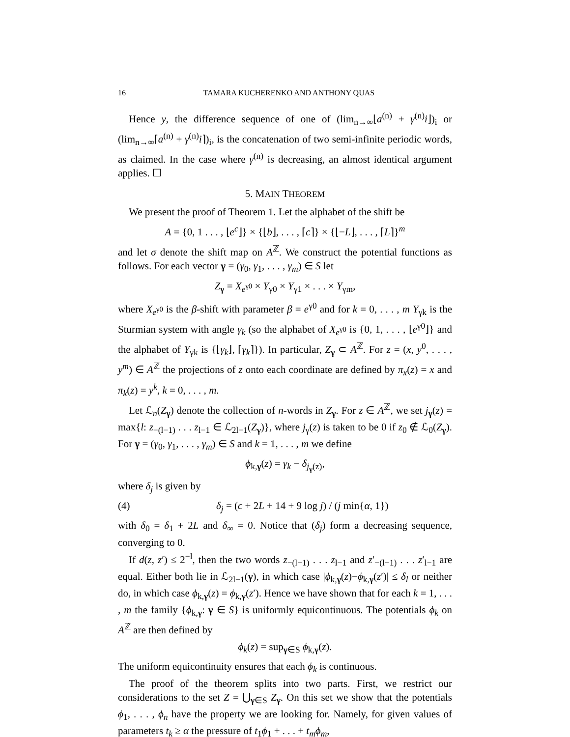16 TAMARA KUCHERENKO AND ANTHONY QUAS
Hence y, the difference sequence of one of (lim<sub>n→∞</sub>⌊a<sup>(n)</sup> + γ<sup>(n)</sup>i⌋)<sub>i</sub> or (lim<sub>n→∞</sub>⌈a<sup>(n)</sup> + γ<sup>(n)</sup>i⌉)<sub>i</sub>, is the concatenation of two semi-infinite periodic words, as claimed. In the case where γ<sup>(n)</sup> is decreasing, an almost identical argument applies. ☐
5. MAIN THEOREM
We present the proof of Theorem 1. Let the alphabet of the shift be
A = {0, 1 . . . , ⌊e<sup>c</sup>⌋} × {⌊b⌋, . . . , ⌈c⌉} × {⌊−L⌋, . . . , ⌈L⌉}<sup>m</sup>
and let σ denote the shift map on A<sup>ℤ</sup>. We construct the potential functions as follows. For each vector γ = (γ<sub>0</sub>, γ<sub>1</sub>, . . . , γ<sub>m</sub>) ∈ S let
Z<sub>γ</sub> = X<sub>e<sup>γ0</sup></sub> × Y<sub>γ0</sub> × Y<sub>γ1</sub> × . . . × Y<sub>γm</sub>,
where X<sub>e<sup>γ0</sup></sub> is the β-shift with parameter β = e<sup>γ0</sup> and for k = 0, . . . , m Y<sub>γk</sub> is the Sturmian system with angle γ<sub>k</sub> (so the alphabet of X<sub>e<sup>γ0</sup></sub> is {0, 1, . . . , ⌊e<sup>γ0</sup>⌋} and the alphabet of Y<sub>γk</sub> is {⌊γ<sub>k</sub>⌋, ⌈γ<sub>k</sub>⌉}). In particular, Z<sub>γ</sub> ⊂ A<sup>ℤ</sup>. For z = (x, y<sup>0</sup>, . . . , y<sup>m</sup>) ∈ A<sup>ℤ</sup> the projections of z onto each coordinate are defined by π<sub>x</sub>(z) = x and π<sub>k</sub>(z) = y<sup>k</sup>, k = 0, . . . , m.
Let ℒ<sub>n</sub>(Z<sub>γ</sub>) denote the collection of n-words in Z<sub>γ</sub>. For z ∈ A<sup>ℤ</sup>, we set j<sub>γ</sub>(z) = max{l: z<sub>−(l−1)</sub> . . . z<sub>l−1</sub> ∈ ℒ<sub>2l−1</sub>(Z<sub>γ</sub>)}, where j<sub>γ</sub>(z) is taken to be 0 if z<sub>0</sub> ∉ ℒ<sub>0</sub>(Z<sub>γ</sub>). For γ = (γ<sub>0</sub>, γ<sub>1</sub>, . . . , γ<sub>m</sub>) ∈ S and k = 1, . . . , m we define
ϕ<sub>k,γ</sub>(z) = γ<sub>k</sub> − δ<sub>j<sub>γ</sub>(z)</sub>,
where δ<sub>j</sub> is given by
(4) δ<sub>j</sub> = (c + 2L + 14 + 9 log j) / (j min{α, 1})
with δ<sub>0</sub> = δ<sub>1</sub> + 2L and δ<sub>∞</sub> = 0. Notice that (δ<sub>j</sub>) form a decreasing sequence, converging to 0.
If d(z, z′) ≤ 2<sup>−l</sup>, then the two words z<sub>−(l−1)</sub> . . . z<sub>l−1</sub> and z′<sub>−(l−1)</sub> . . . z′<sub>l−1</sub> are equal. Either both lie in ℒ<sub>2l−1</sub>(γ), in which case |ϕ<sub>k,γ</sub>(z)−ϕ<sub>k,γ</sub>(z′)| ≤ δ<sub>l</sub> or neither do, in which case ϕ<sub>k,γ</sub>(z) = ϕ<sub>k,γ</sub>(z′). Hence we have shown that for each k = 1, . . . , m the family {ϕ<sub>k,γ</sub>: γ ∈ S} is uniformly equicontinuous. The potentials ϕ<sub>k</sub> on A<sup>ℤ</sup> are then defined by
ϕ<sub>k</sub>(z) = sup<sub>γ∈S</sub> ϕ<sub>k,γ</sub>(z).
The uniform equicontinuity ensures that each ϕ<sub>k</sub> is continuous.
The proof of the theorem splits into two parts. First, we restrict our considerations to the set Z = ⋃<sub>γ∈S</sub> Z<sub>γ</sub>. On this set we show that the potentials ϕ<sub>1</sub>, . . . , ϕ<sub>n</sub> have the property we are looking for. Namely, for given values of parameters t<sub>k</sub> ≥ α the pressure of t<sub>1</sub>ϕ<sub>1</sub> + . . . + t<sub>m</sub>ϕ<sub>m</sub>,